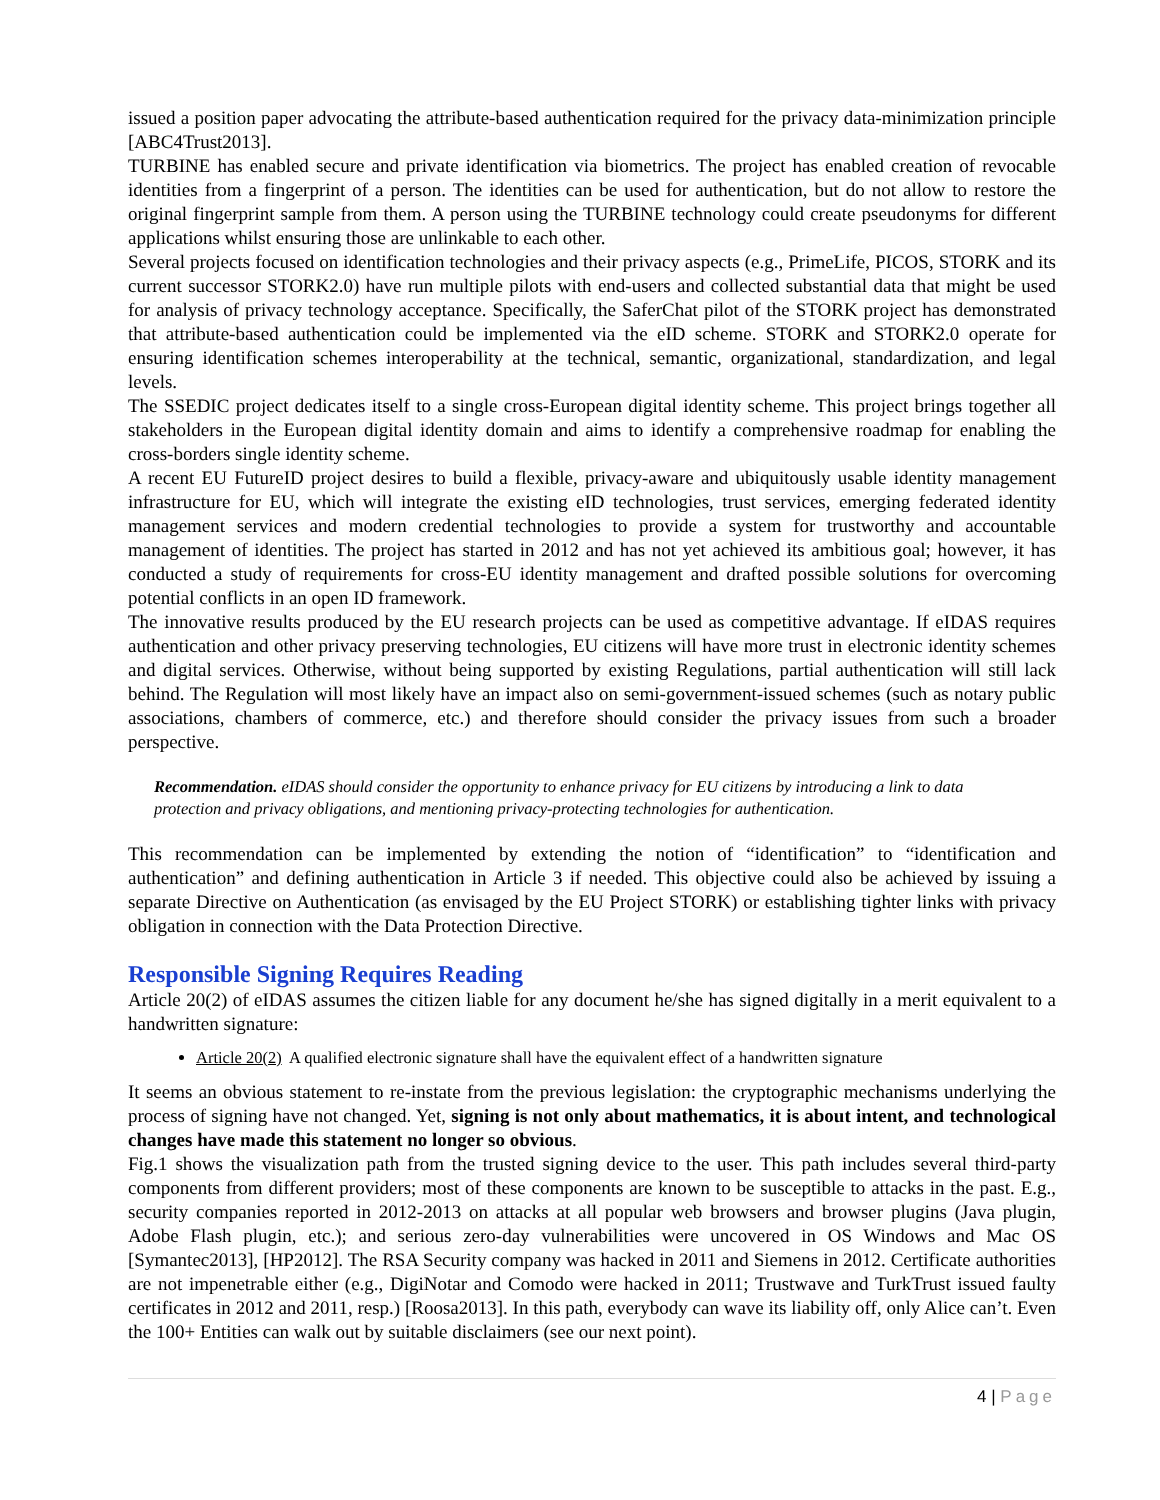issued a position paper advocating the attribute-based authentication required for the privacy data-minimization principle [ABC4Trust2013].
TURBINE has enabled secure and private identification via biometrics. The project has enabled creation of revocable identities from a fingerprint of a person. The identities can be used for authentication, but do not allow to restore the original fingerprint sample from them. A person using the TURBINE technology could create pseudonyms for different applications whilst ensuring those are unlinkable to each other.
Several projects focused on identification technologies and their privacy aspects (e.g., PrimeLife, PICOS, STORK and its current successor STORK2.0) have run multiple pilots with end-users and collected substantial data that might be used for analysis of privacy technology acceptance. Specifically, the SaferChat pilot of the STORK project has demonstrated that attribute-based authentication could be implemented via the eID scheme. STORK and STORK2.0 operate for ensuring identification schemes interoperability at the technical, semantic, organizational, standardization, and legal levels.
The SSEDIC project dedicates itself to a single cross-European digital identity scheme. This project brings together all stakeholders in the European digital identity domain and aims to identify a comprehensive roadmap for enabling the cross-borders single identity scheme.
A recent EU FutureID project desires to build a flexible, privacy-aware and ubiquitously usable identity management infrastructure for EU, which will integrate the existing eID technologies, trust services, emerging federated identity management services and modern credential technologies to provide a system for trustworthy and accountable management of identities. The project has started in 2012 and has not yet achieved its ambitious goal; however, it has conducted a study of requirements for cross-EU identity management and drafted possible solutions for overcoming potential conflicts in an open ID framework.
The innovative results produced by the EU research projects can be used as competitive advantage. If eIDAS requires authentication and other privacy preserving technologies, EU citizens will have more trust in electronic identity schemes and digital services. Otherwise, without being supported by existing Regulations, partial authentication will still lack behind. The Regulation will most likely have an impact also on semi-government-issued schemes (such as notary public associations, chambers of commerce, etc.) and therefore should consider the privacy issues from such a broader perspective.
Recommendation. eIDAS should consider the opportunity to enhance privacy for EU citizens by introducing a link to data protection and privacy obligations, and mentioning privacy-protecting technologies for authentication.
This recommendation can be implemented by extending the notion of “identification” to “identification and authentication” and defining authentication in Article 3 if needed. This objective could also be achieved by issuing a separate Directive on Authentication (as envisaged by the EU Project STORK) or establishing tighter links with privacy obligation in connection with the Data Protection Directive.
Responsible Signing Requires Reading
Article 20(2) of eIDAS assumes the citizen liable for any document he/she has signed digitally in a merit equivalent to a handwritten signature:
Article 20(2) A qualified electronic signature shall have the equivalent effect of a handwritten signature
It seems an obvious statement to re-instate from the previous legislation: the cryptographic mechanisms underlying the process of signing have not changed. Yet, signing is not only about mathematics, it is about intent, and technological changes have made this statement no longer so obvious.
Fig.1 shows the visualization path from the trusted signing device to the user. This path includes several third-party components from different providers; most of these components are known to be susceptible to attacks in the past. E.g., security companies reported in 2012-2013 on attacks at all popular web browsers and browser plugins (Java plugin, Adobe Flash plugin, etc.); and serious zero-day vulnerabilities were uncovered in OS Windows and Mac OS [Symantec2013], [HP2012]. The RSA Security company was hacked in 2011 and Siemens in 2012. Certificate authorities are not impenetrable either (e.g., DigiNotar and Comodo were hacked in 2011; Trustwave and TurkTrust issued faulty certificates in 2012 and 2011, resp.) [Roosa2013]. In this path, everybody can wave its liability off, only Alice can’t. Even the 100+ Entities can walk out by suitable disclaimers (see our next point).
4 | Page